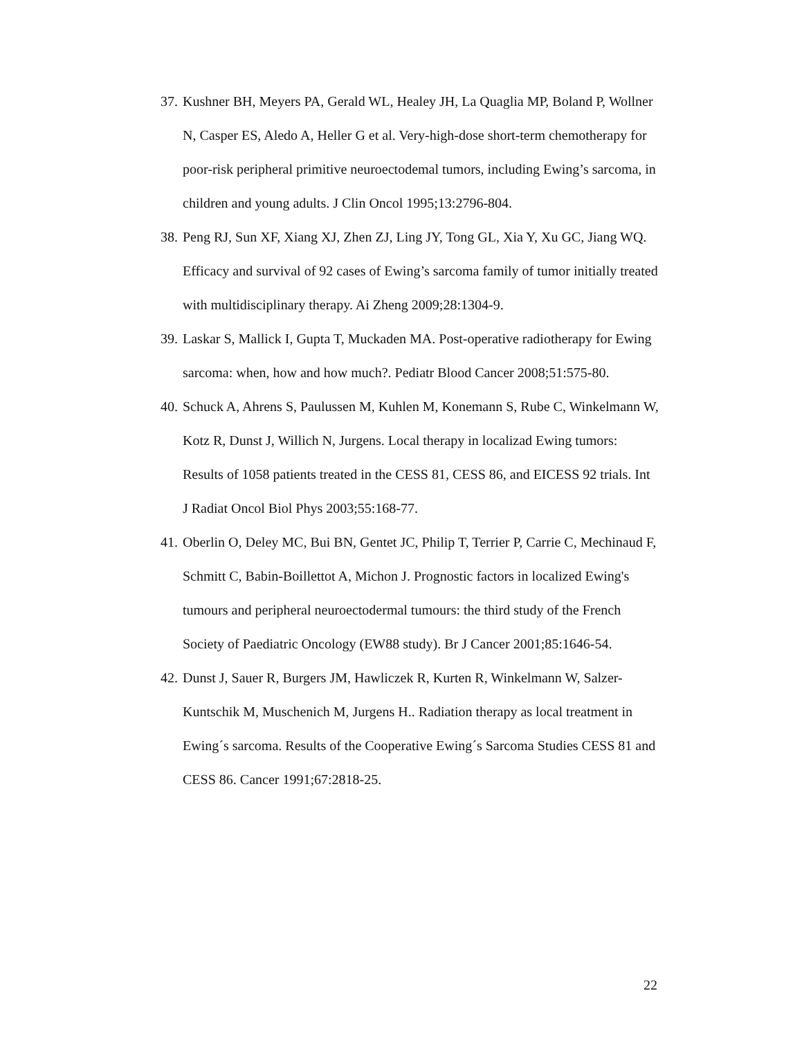37. Kushner BH, Meyers PA, Gerald WL, Healey JH, La Quaglia MP, Boland P, Wollner N, Casper ES, Aledo A, Heller G et al. Very-high-dose short-term chemotherapy for poor-risk peripheral primitive neuroectodemal tumors, including Ewing’s sarcoma, in children and young adults. J Clin Oncol 1995;13:2796-804.
38. Peng RJ, Sun XF, Xiang XJ, Zhen ZJ, Ling JY, Tong GL, Xia Y, Xu GC, Jiang WQ. Efficacy and survival of 92 cases of Ewing’s sarcoma family of tumor initially treated with multidisciplinary therapy. Ai Zheng 2009;28:1304-9.
39. Laskar S, Mallick I, Gupta T, Muckaden MA. Post-operative radiotherapy for Ewing sarcoma: when, how and how much?. Pediatr Blood Cancer 2008;51:575-80.
40. Schuck A, Ahrens S, Paulussen M, Kuhlen M, Konemann S, Rube C, Winkelmann W, Kotz R, Dunst J, Willich N, Jurgens. Local therapy in localizad Ewing tumors: Results of 1058 patients treated in the CESS 81, CESS 86, and EICESS 92 trials. Int J Radiat Oncol Biol Phys 2003;55:168-77.
41. Oberlin O, Deley MC, Bui BN, Gentet JC, Philip T, Terrier P, Carrie C, Mechinaud F, Schmitt C, Babin-Boillettot A, Michon J. Prognostic factors in localized Ewing's tumours and peripheral neuroectodermal tumours: the third study of the French Society of Paediatric Oncology (EW88 study). Br J Cancer 2001;85:1646-54.
42. Dunst J, Sauer R, Burgers JM, Hawliczek R, Kurten R, Winkelmann W, Salzer-Kuntschik M, Muschenich M, Jurgens H.. Radiation therapy as local treatment in Ewing´s sarcoma. Results of the Cooperative Ewing´s Sarcoma Studies CESS 81 and CESS 86. Cancer 1991;67:2818-25.
22